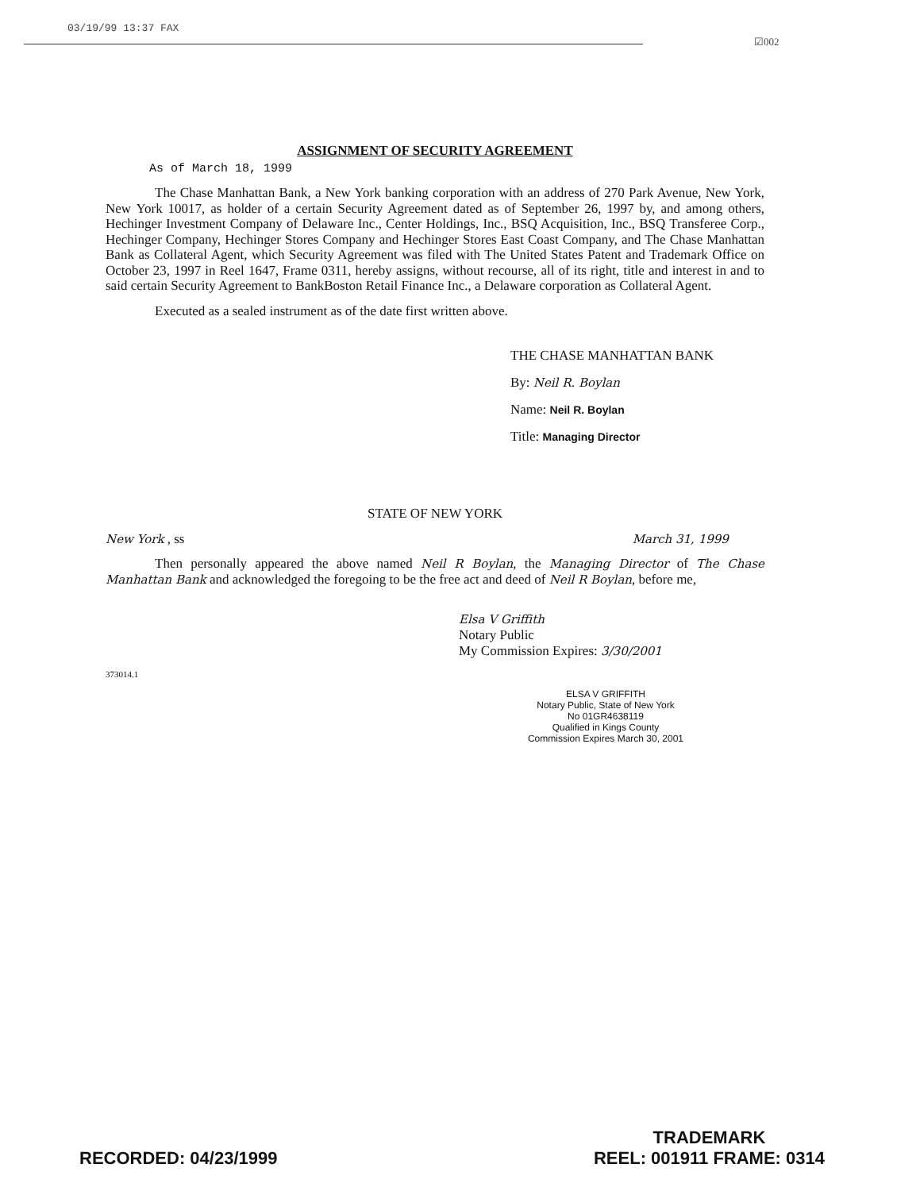03/19/99 13:37 FAX
☑002
ASSIGNMENT OF SECURITY AGREEMENT
As of March 18, 1999
The Chase Manhattan Bank, a New York banking corporation with an address of 270 Park Avenue, New York, New York 10017, as holder of a certain Security Agreement dated as of September 26, 1997 by, and among others, Hechinger Investment Company of Delaware Inc., Center Holdings, Inc., BSQ Acquisition, Inc., BSQ Transferee Corp., Hechinger Company, Hechinger Stores Company and Hechinger Stores East Coast Company, and The Chase Manhattan Bank as Collateral Agent, which Security Agreement was filed with The United States Patent and Trademark Office on October 23, 1997 in Reel 1647, Frame 0311, hereby assigns, without recourse, all of its right, title and interest in and to said certain Security Agreement to BankBoston Retail Finance Inc., a Delaware corporation as Collateral Agent.
Executed as a sealed instrument as of the date first written above.
THE CHASE MANHATTAN BANK
By: Neil R. Boylan
Name: Neil R. Boylan
Title: Managing Director
STATE OF NEW YORK
New York , ss March 31, 1999
Then personally appeared the above named Neil R Boylan, the Managing Director of The Chase Manhattan Bank and acknowledged the foregoing to be the free act and deed of Neil R Boylan, before me,
Elsa V Griffith
Notary Public
My Commission Expires: 3/30/2001
373014.1
ELSA V GRIFFITH
Notary Public, State of New York
No 01GR4638119
Qualified in Kings County
Commission Expires March 30, 2001
RECORDED: 04/23/1999 TRADEMARK
REEL: 001911 FRAME: 0314